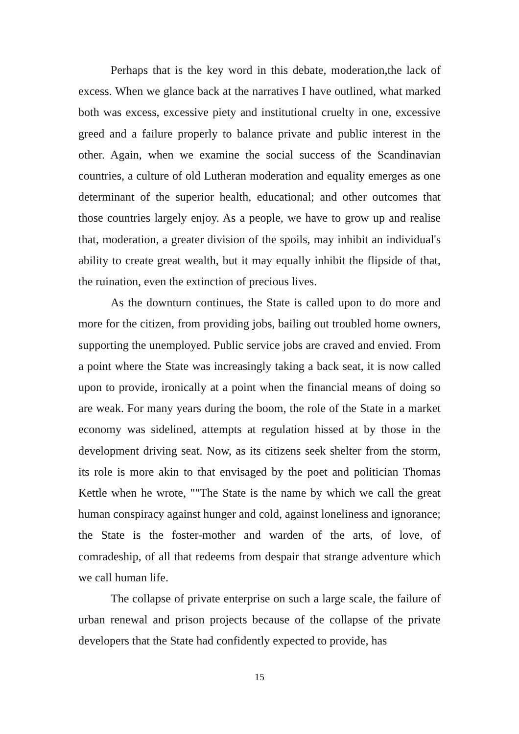Perhaps that is the key word in this debate, moderation,the lack of excess. When we glance back at the narratives I have outlined, what marked both was excess, excessive piety and institutional cruelty in one, excessive greed and a failure properly to balance private and public interest in the other. Again, when we examine the social success of the Scandinavian countries, a culture of old Lutheran moderation and equality emerges as one determinant of the superior health, educational; and other outcomes that those countries largely enjoy. As a people, we have to grow up and realise that, moderation, a greater division of the spoils, may inhibit an individual's ability to create great wealth, but it may equally inhibit the flipside of that, the ruination, even the extinction of precious lives.
As the downturn continues, the State is called upon to do more and more for the citizen, from providing jobs, bailing out troubled home owners, supporting the unemployed. Public service jobs are craved and envied. From a point where the State was increasingly taking a back seat, it is now called upon to provide, ironically at a point when the financial means of doing so are weak. For many years during the boom, the role of the State in a market economy was sidelined, attempts at regulation hissed at by those in the development driving seat. Now, as its citizens seek shelter from the storm, its role is more akin to that envisaged by the poet and politician Thomas Kettle when he wrote, ""The State is the name by which we call the great human conspiracy against hunger and cold, against loneliness and ignorance; the State is the foster-mother and warden of the arts, of love, of comradeship, of all that redeems from despair that strange adventure which we call human life.
The collapse of private enterprise on such a large scale, the failure of urban renewal and prison projects because of the collapse of the private developers that the State had confidently expected to provide, has
15